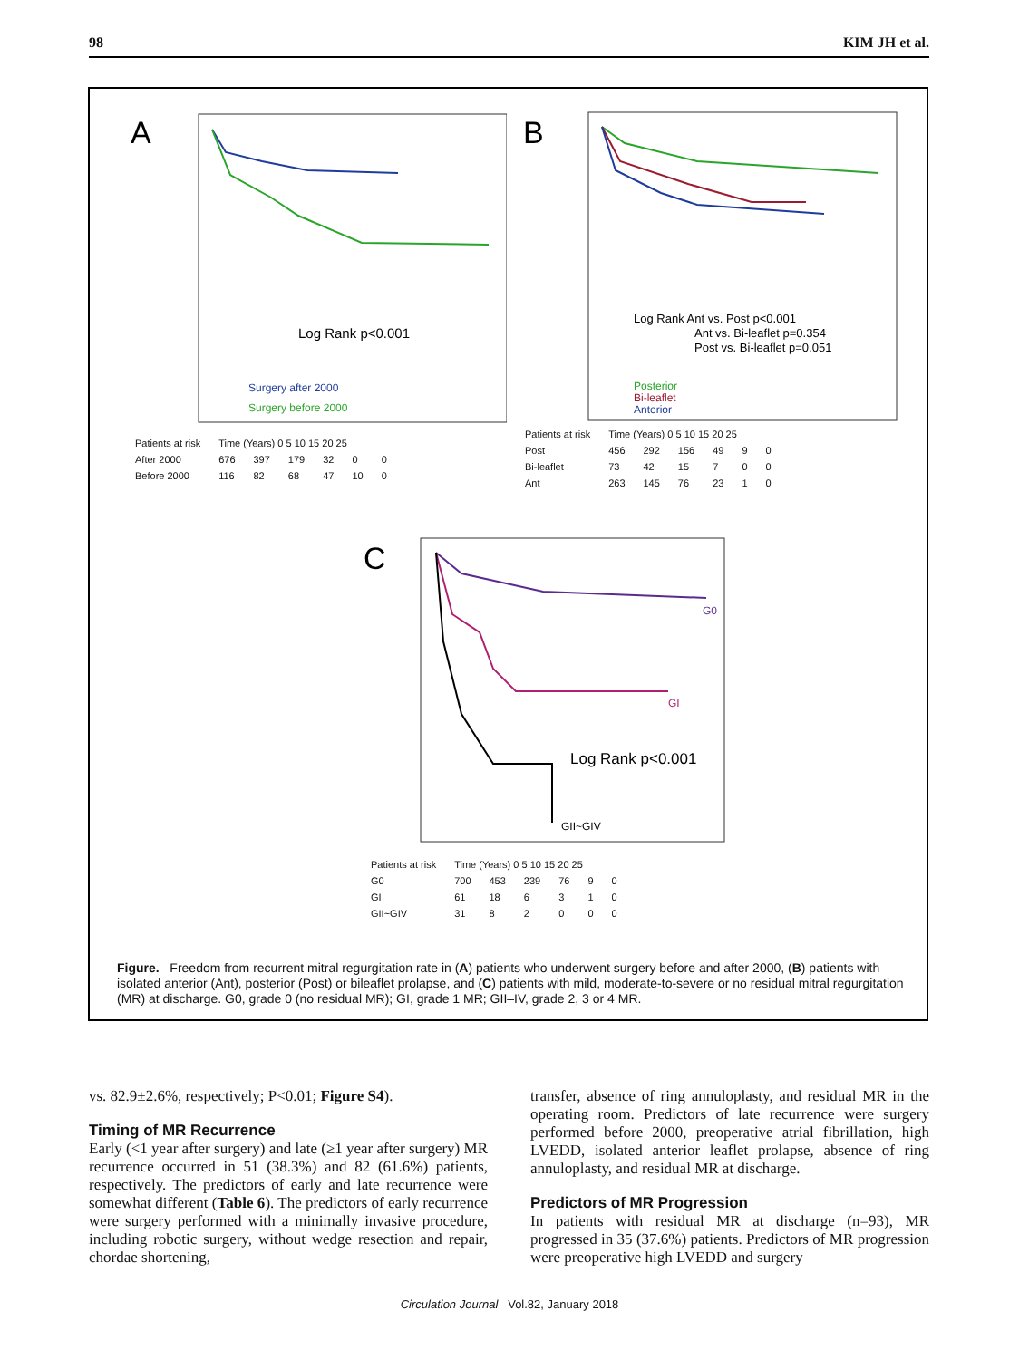98 KIM JH et al.
A
Log Rank p<0.001
Surgery after 2000
Surgery before 2000
| Patients at risk | Time (Years) 0 5 10 15 20 25 | | | | | |
| --- | --- | --- | --- | --- | --- | --- |
| After 2000 | 676 | 397 | 179 | 32 | 0 | 0 |
| Before 2000 | 116 | 82 | 68 | 47 | 10 | 0 |
B
Log Rank Ant vs. Post p<0.001
Ant vs. Bi-leaflet p=0.354
Post vs. Bi-leaflet p=0.051
Posterior
Bi-leaflet
Anterior
| Patients at risk | Time (Years) 0 5 10 15 20 25 | | | | | |
| --- | --- | --- | --- | --- | --- | --- |
| Post | 456 | 292 | 156 | 49 | 9 | 0 |
| Bi-leaflet | 73 | 42 | 15 | 7 | 0 | 0 |
| Ant | 263 | 145 | 76 | 23 | 1 | 0 |
C
G0
GI
Log Rank p<0.001
GII~GIV
| Patients at risk | Time (Years) 0 5 10 15 20 25 | | | | | |
| --- | --- | --- | --- | --- | --- | --- |
| G0 | 700 | 453 | 239 | 76 | 9 | 0 |
| GI | 61 | 18 | 6 | 3 | 1 | 0 |
| GII~GIV | 31 | 8 | 2 | 0 | 0 | 0 |
Figure. Freedom from recurrent mitral regurgitation rate in (A) patients who underwent surgery before and after 2000, (B) patients with isolated anterior (Ant), posterior (Post) or bileaflet prolapse, and (C) patients with mild, moderate-to-severe or no residual mitral regurgitation (MR) at discharge. G0, grade 0 (no residual MR); GI, grade 1 MR; GII–IV, grade 2, 3 or 4 MR.
vs. 82.9±2.6%, respectively; P<0.01; Figure S4).
Timing of MR Recurrence
Early (<1 year after surgery) and late (≥1 year after surgery) MR recurrence occurred in 51 (38.3%) and 82 (61.6%) patients, respectively. The predictors of early and late recurrence were somewhat different (Table 6). The predictors of early recurrence were surgery performed with a minimally invasive procedure, including robotic surgery, without wedge resection and repair, chordae shortening,
transfer, absence of ring annuloplasty, and residual MR in the operating room. Predictors of late recurrence were surgery performed before 2000, preoperative atrial fibrillation, high LVEDD, isolated anterior leaflet prolapse, absence of ring annuloplasty, and residual MR at discharge.
Predictors of MR Progression
In patients with residual MR at discharge (n=93), MR progressed in 35 (37.6%) patients. Predictors of MR progression were preoperative high LVEDD and surgery
Circulation Journal Vol.82, January 2018